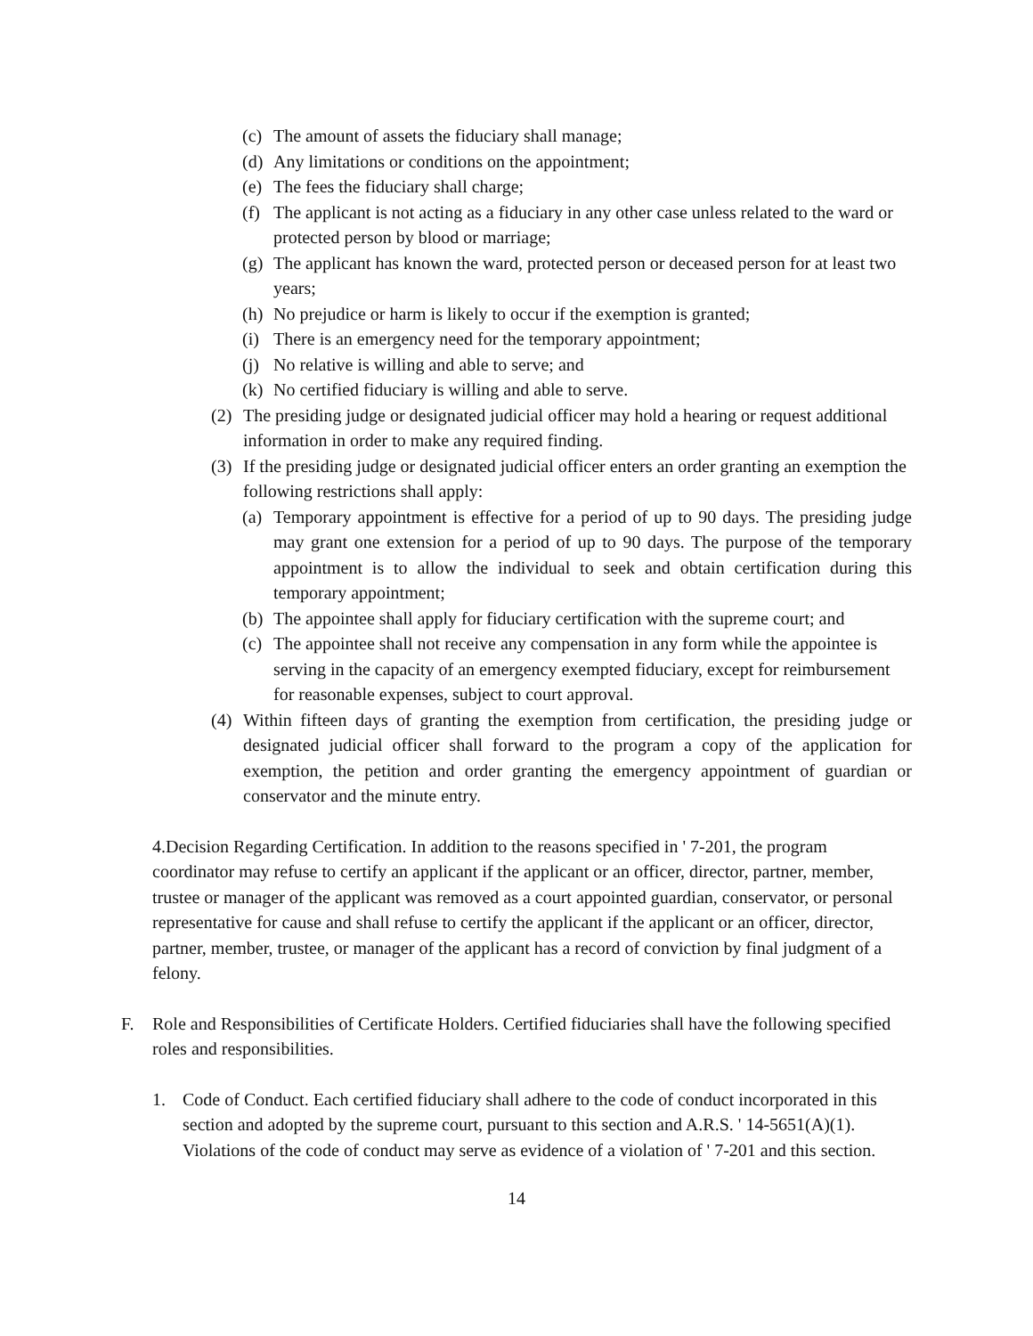(c)
The amount of assets the fiduciary shall manage;
(d)
Any limitations or conditions on the appointment;
(e)
The fees the fiduciary shall charge;
(f)
The applicant is not acting as a fiduciary in any other case unless related to the ward or protected person by blood or marriage;
(g)
The applicant has known the ward, protected person or deceased person for at least two years;
(h)
No prejudice or harm is likely to occur if the exemption is granted;
(i)
There is an emergency need for the temporary appointment;
(j)
No relative is willing and able to serve; and
(k)
No certified fiduciary is willing and able to serve.
(2) The presiding judge or designated judicial officer may hold a hearing or request additional information in order to make any required finding.
(3) If the presiding judge or designated judicial officer enters an order granting an exemption the following restrictions shall apply:
(a)
Temporary appointment is effective for a period of up to 90 days. The presiding judge may grant one extension for a period of up to 90 days. The purpose of the temporary appointment is to allow the individual to seek and obtain certification during this temporary appointment;
(b)
The appointee shall apply for fiduciary certification with the supreme court; and
(c)
The appointee shall not receive any compensation in any form while the appointee is serving in the capacity of an emergency exempted fiduciary, except for reimbursement for reasonable expenses, subject to court approval.
(4) Within fifteen days of granting the exemption from certification, the presiding judge or designated judicial officer shall forward to the program a copy of the application for exemption, the petition and order granting the emergency appointment of guardian or conservator and the minute entry.
4.Decision Regarding Certification. In addition to the reasons specified in ' 7-201, the program coordinator may refuse to certify an applicant if the applicant or an officer, director, partner, member, trustee or manager of the applicant was removed as a court appointed guardian, conservator, or personal representative for cause and shall refuse to certify the applicant if the applicant or an officer, director, partner, member, trustee, or manager of the applicant has a record of conviction by final judgment of a felony.
F. Role and Responsibilities of Certificate Holders. Certified fiduciaries shall have the following specified roles and responsibilities.
1. Code of Conduct. Each certified fiduciary shall adhere to the code of conduct incorporated in this section and adopted by the supreme court, pursuant to this section and A.R.S. ' 14-5651(A)(1). Violations of the code of conduct may serve as evidence of a violation of ' 7-201 and this section.
14